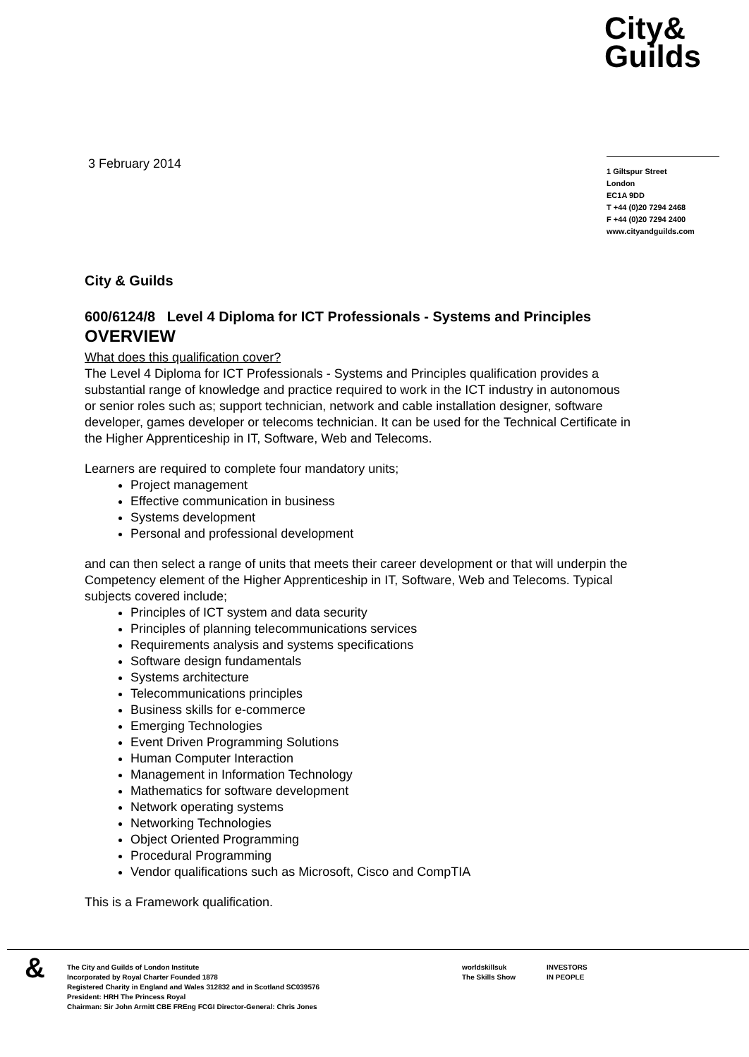City&
Guilds
3 February 2014
1 Giltspur Street
London
EC1A 9DD
T +44 (0)20 7294 2468
F +44 (0)20 7294 2400
www.cityandguilds.com
City & Guilds
600/6124/8 Level 4 Diploma for ICT Professionals - Systems and Principles
OVERVIEW
What does this qualification cover?
The Level 4 Diploma for ICT Professionals - Systems and Principles qualification provides a substantial range of knowledge and practice required to work in the ICT industry in autonomous or senior roles such as; support technician, network and cable installation designer, software developer, games developer or telecoms technician. It can be used for the Technical Certificate in the Higher Apprenticeship in IT, Software, Web and Telecoms.
Learners are required to complete four mandatory units;
Project management
Effective communication in business
Systems development
Personal and professional development
and can then select a range of units that meets their career development or that will underpin the Competency element of the Higher Apprenticeship in IT, Software, Web and Telecoms. Typical subjects covered include;
Principles of ICT system and data security
Principles of planning telecommunications services
Requirements analysis and systems specifications
Software design fundamentals
Systems architecture
Telecommunications principles
Business skills for e-commerce
Emerging Technologies
Event Driven Programming Solutions
Human Computer Interaction
Management in Information Technology
Mathematics for software development
Network operating systems
Networking Technologies
Object Oriented Programming
Procedural Programming
Vendor qualifications such as Microsoft, Cisco and CompTIA
This is a Framework qualification.
&
The City and Guilds of London Institute
Incorporated by Royal Charter Founded 1878
Registered Charity in England and Wales 312832 and in Scotland SC039576
President: HRH The Princess Royal
Chairman: Sir John Armitt CBE FREng FCGI Director-General: Chris Jones
worldskillsuk
The Skills Show
INVESTORS
IN PEOPLE